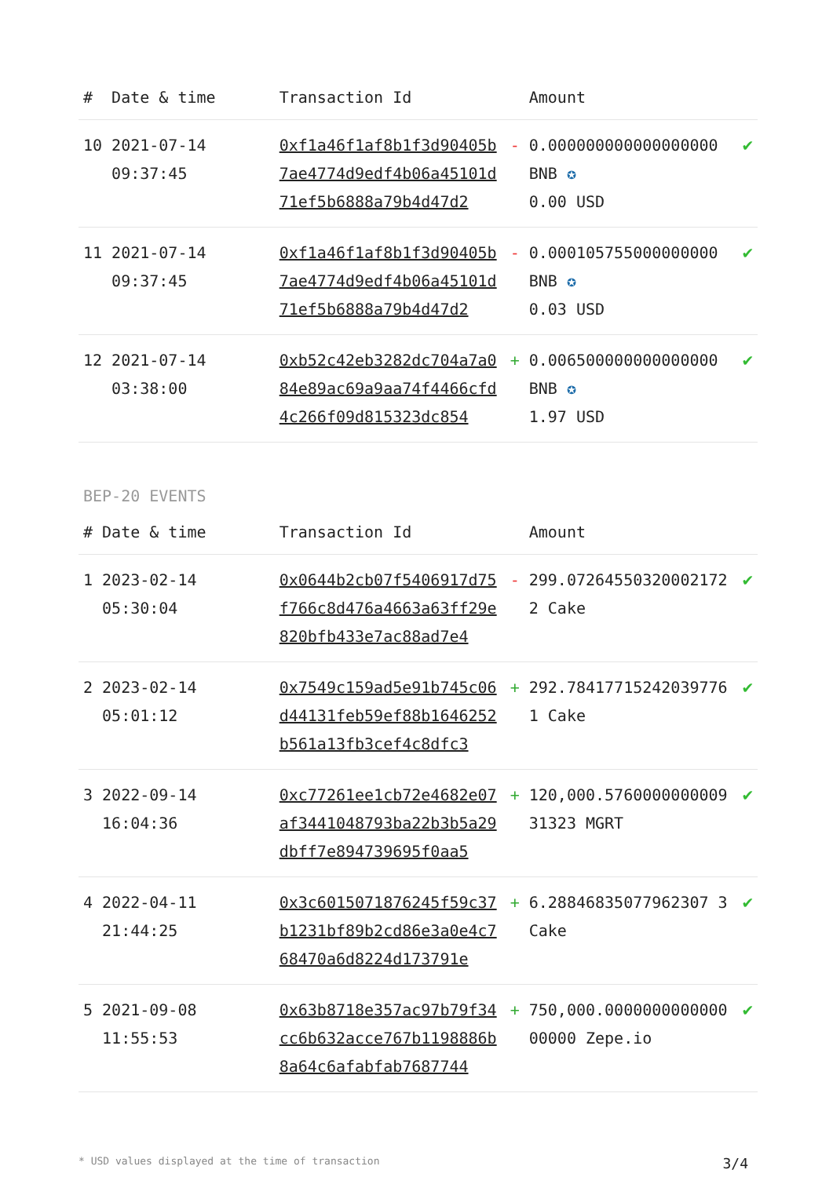| # | Date & time | Transaction Id | | Amount | |
| --- | --- | --- | --- | --- | --- |
| 10 | 2021-07-14 09:37:45 | 0xf1a46f1af8b1f3d90405b7ae4774d9edf4b06a45101d71ef5b6888a79b4d47d2 | - | 0.000000000000000000 BNB ✪ 0.00 USD | ✔ |
| 11 | 2021-07-14 09:37:45 | 0xf1a46f1af8b1f3d90405b7ae4774d9edf4b06a45101d71ef5b6888a79b4d47d2 | - | 0.000105755000000000 BNB ✪ 0.03 USD | ✔ |
| 12 | 2021-07-14 03:38:00 | 0xb52c42eb3282dc704a7a084e89ac69a9aa74f4466cfd4c266f09d815323dc854 | + | 0.006500000000000000 BNB ✪ 1.97 USD | ✔ |
BEP-20 EVENTS
| # | Date & time | Transaction Id | | Amount | |
| --- | --- | --- | --- | --- | --- |
| 1 | 2023-02-14 05:30:04 | 0x0644b2cb07f5406917d75f766c8d476a4663a63ff29e820bfb433e7ac88ad7e4 | - | 299.072645503200021722 Cake | ✔ |
| 2 | 2023-02-14 05:01:12 | 0x7549c159ad5e91b745c06d44131feb59ef88b1646252b561a13fb3cef4c8dfc3 | + | 292.784177152420397761 Cake | ✔ |
| 3 | 2022-09-14 16:04:36 | 0xc77261ee1cb72e4682e07af3441048793ba22b3b5a29dbff7e894739695f0aa5 | + | 120,000.576000000000931323 MGRT | ✔ |
| 4 | 2022-04-11 21:44:25 | 0x3c6015071876245f59c37b1231bf89b2cd86e3a0e4c768470a6d8224d173791e | + | 6.28846835077962307 3 Cake | ✔ |
| 5 | 2021-09-08 11:55:53 | 0x63b8718e357ac97b79f34cc6b632acce767b1198886b8a64c6afabfab7687744 | + | 750,000.000000000000000000 Zepe.io | ✔ |
* USD values displayed at the time of transaction 3/4